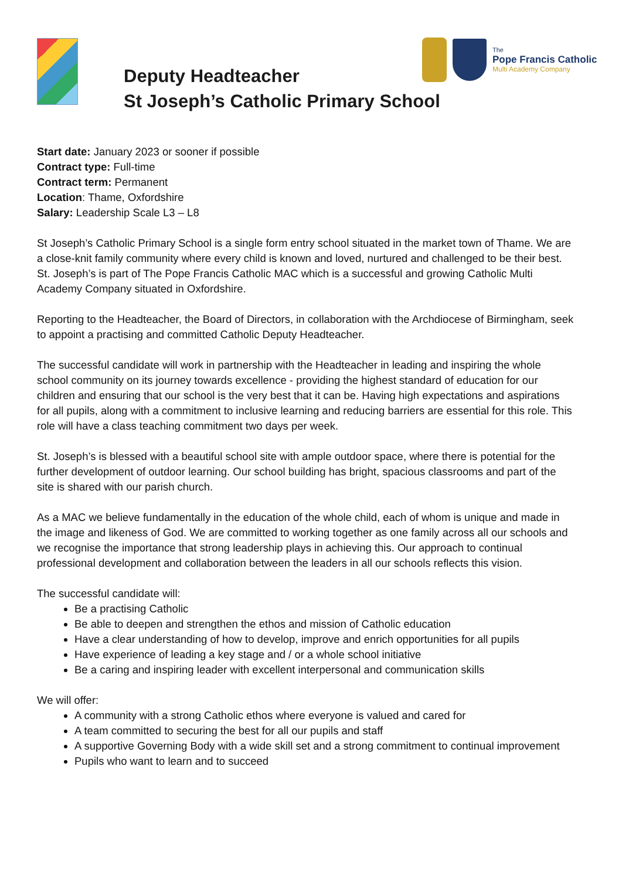Deputy Headteacher
St Joseph’s Catholic Primary School
The
Pope Francis Catholic
Multi Academy Company
Start date: January 2023 or sooner if possible
Contract type: Full-time
Contract term: Permanent
Location: Thame, Oxfordshire
Salary: Leadership Scale L3 – L8
St Joseph’s Catholic Primary School is a single form entry school situated in the market town of Thame. We are a close-knit family community where every child is known and loved, nurtured and challenged to be their best. St. Joseph’s is part of The Pope Francis Catholic MAC which is a successful and growing Catholic Multi Academy Company situated in Oxfordshire.
Reporting to the Headteacher, the Board of Directors, in collaboration with the Archdiocese of Birmingham, seek to appoint a practising and committed Catholic Deputy Headteacher.
The successful candidate will work in partnership with the Headteacher in leading and inspiring the whole school community on its journey towards excellence - providing the highest standard of education for our children and ensuring that our school is the very best that it can be. Having high expectations and aspirations for all pupils, along with a commitment to inclusive learning and reducing barriers are essential for this role. This role will have a class teaching commitment two days per week.
St. Joseph’s is blessed with a beautiful school site with ample outdoor space, where there is potential for the further development of outdoor learning. Our school building has bright, spacious classrooms and part of the site is shared with our parish church.
As a MAC we believe fundamentally in the education of the whole child, each of whom is unique and made in the image and likeness of God. We are committed to working together as one family across all our schools and we recognise the importance that strong leadership plays in achieving this. Our approach to continual professional development and collaboration between the leaders in all our schools reflects this vision.
The successful candidate will:
Be a practising Catholic
Be able to deepen and strengthen the ethos and mission of Catholic education
Have a clear understanding of how to develop, improve and enrich opportunities for all pupils
Have experience of leading a key stage and / or a whole school initiative
Be a caring and inspiring leader with excellent interpersonal and communication skills
We will offer:
A community with a strong Catholic ethos where everyone is valued and cared for
A team committed to securing the best for all our pupils and staff
A supportive Governing Body with a wide skill set and a strong commitment to continual improvement
Pupils who want to learn and to succeed